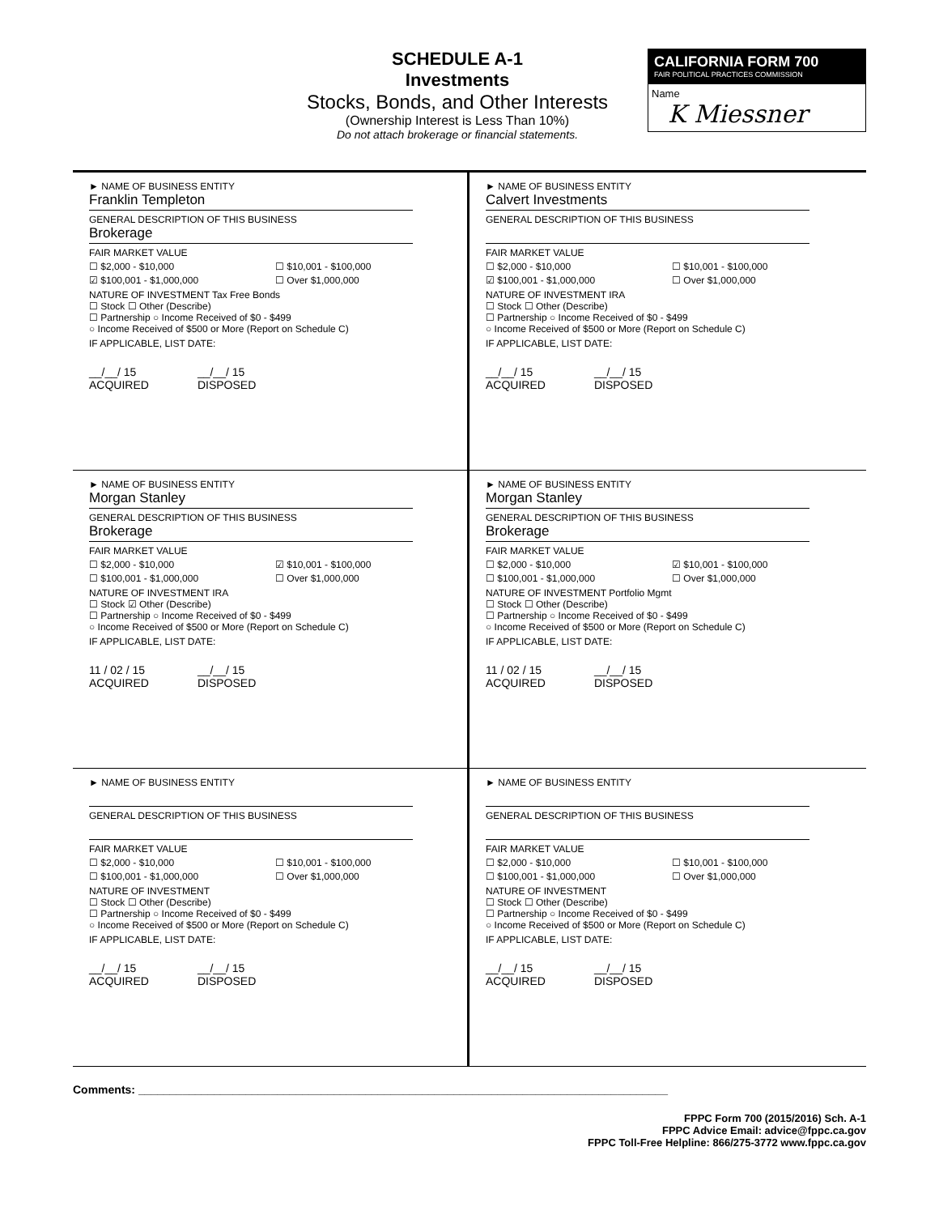SCHEDULE A-1
Investments
Stocks, Bonds, and Other Interests
(Ownership Interest is Less Than 10%)
Do not attach brokerage or financial statements.
CALIFORNIA FORM 700
FAIR POLITICAL PRACTICES COMMISSION
Name
K Miessner
► NAME OF BUSINESS ENTITY
Franklin Templeton
GENERAL DESCRIPTION OF THIS BUSINESS
Brokerage
FAIR MARKET VALUE
☐ $2,000 - $10,000 ☐ $10,001 - $100,000
☑ $100,001 - $1,000,000 ☐ Over $1,000,000
NATURE OF INVESTMENT Tax Free Bonds
☐ Stock ☐ Other (Describe)
☐ Partnership ○ Income Received of $0 - $499
○ Income Received of $500 or More (Report on Schedule C)
IF APPLICABLE, LIST DATE:
__/__/ 15
ACQUIRED __/__/ 15
DISPOSED
► NAME OF BUSINESS ENTITY
Calvert Investments
GENERAL DESCRIPTION OF THIS BUSINESS
FAIR MARKET VALUE
☐ $2,000 - $10,000 ☐ $10,001 - $100,000
☑ $100,001 - $1,000,000 ☐ Over $1,000,000
NATURE OF INVESTMENT IRA
☐ Stock ☐ Other (Describe)
☐ Partnership ○ Income Received of $0 - $499
○ Income Received of $500 or More (Report on Schedule C)
IF APPLICABLE, LIST DATE:
__/__/ 15
ACQUIRED __/__/ 15
DISPOSED
► NAME OF BUSINESS ENTITY
Morgan Stanley
GENERAL DESCRIPTION OF THIS BUSINESS
Brokerage
FAIR MARKET VALUE
☐ $2,000 - $10,000 ☑ $10,001 - $100,000
☐ $100,001 - $1,000,000 ☐ Over $1,000,000
NATURE OF INVESTMENT IRA
☐ Stock ☑ Other (Describe)
☐ Partnership ○ Income Received of $0 - $499
○ Income Received of $500 or More (Report on Schedule C)
IF APPLICABLE, LIST DATE:
11 / 02 / 15
ACQUIRED __/__/ 15
DISPOSED
► NAME OF BUSINESS ENTITY
Morgan Stanley
GENERAL DESCRIPTION OF THIS BUSINESS
Brokerage
FAIR MARKET VALUE
☐ $2,000 - $10,000 ☑ $10,001 - $100,000
☐ $100,001 - $1,000,000 ☐ Over $1,000,000
NATURE OF INVESTMENT Portfolio Mgmt
☐ Stock ☐ Other (Describe)
☐ Partnership ○ Income Received of $0 - $499
○ Income Received of $500 or More (Report on Schedule C)
IF APPLICABLE, LIST DATE:
11 / 02 / 15
ACQUIRED __/__/ 15
DISPOSED
► NAME OF BUSINESS ENTITY
GENERAL DESCRIPTION OF THIS BUSINESS
FAIR MARKET VALUE
☐ $2,000 - $10,000 ☐ $10,001 - $100,000
☐ $100,001 - $1,000,000 ☐ Over $1,000,000
NATURE OF INVESTMENT
☐ Stock ☐ Other (Describe)
☐ Partnership ○ Income Received of $0 - $499
○ Income Received of $500 or More (Report on Schedule C)
IF APPLICABLE, LIST DATE:
__/__/ 15
ACQUIRED __/__/ 15
DISPOSED
► NAME OF BUSINESS ENTITY
GENERAL DESCRIPTION OF THIS BUSINESS
FAIR MARKET VALUE
☐ $2,000 - $10,000 ☐ $10,001 - $100,000
☐ $100,001 - $1,000,000 ☐ Over $1,000,000
NATURE OF INVESTMENT
☐ Stock ☐ Other (Describe)
☐ Partnership ○ Income Received of $0 - $499
○ Income Received of $500 or More (Report on Schedule C)
IF APPLICABLE, LIST DATE:
__/__/ 15
ACQUIRED __/__/ 15
DISPOSED
Comments: ____________________________________________________________________________________
FPPC Form 700 (2015/2016) Sch. A-1
FPPC Advice Email: advice@fppc.ca.gov
FPPC Toll-Free Helpline: 866/275-3772 www.fppc.ca.gov